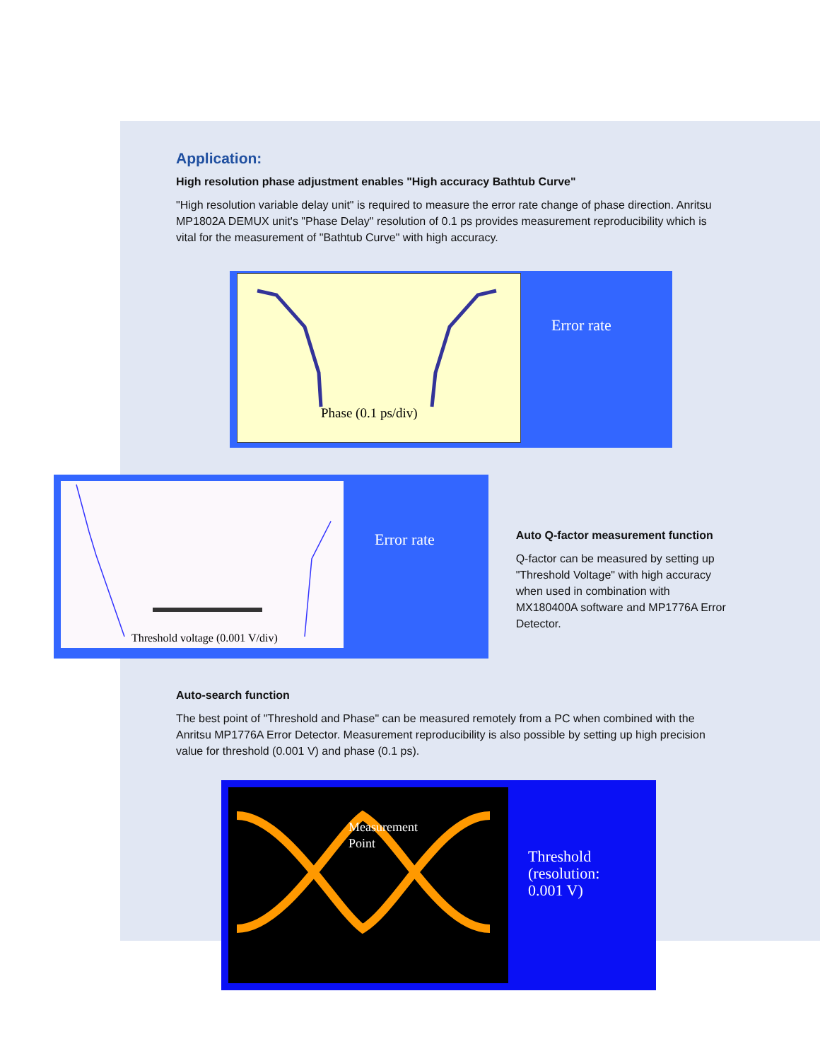Application:
High resolution phase adjustment enables "High accuracy Bathtub Curve"
"High resolution variable delay unit" is required to measure the error rate change of phase direction. Anritsu MP1802A DEMUX unit's "Phase Delay" resolution of 0.1 ps provides measurement reproducibility which is vital for the measurement of "Bathtub Curve" with high accuracy.
Phase (0.1 ps/div)
Error rate
Threshold voltage (0.001 V/div)
Error rate
Auto Q-factor measurement function
Q-factor can be measured by setting up "Threshold Voltage" with high accuracy when used in combination with MX180400A software and MP1776A Error Detector.
Auto-search function
The best point of "Threshold and Phase" can be measured remotely from a PC when combined with the Anritsu MP1776A Error Detector. Measurement reproducibility is also possible by setting up high precision value for threshold (0.001 V) and phase (0.1 ps).
Measurement
Point
Threshold
(resolution:
0.001 V)